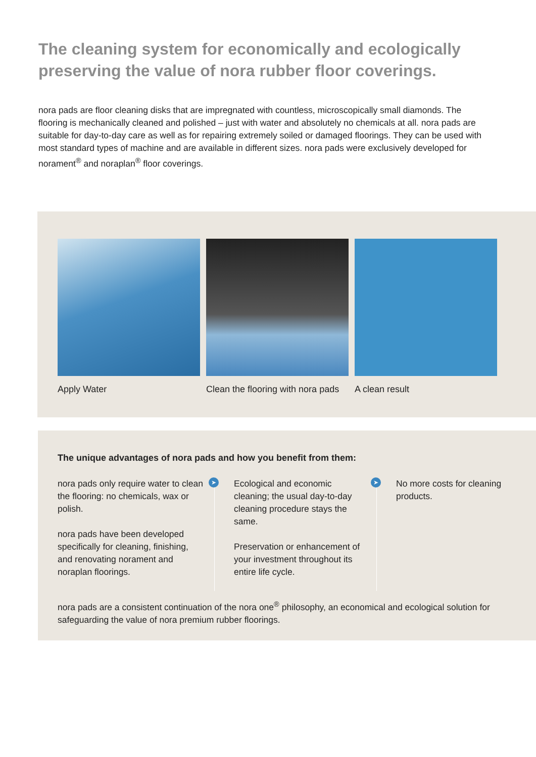The cleaning system for economically and ecologically preserving the value of nora rubber floor coverings.
nora pads are floor cleaning disks that are impregnated with countless, microscopically small diamonds. The flooring is mechanically cleaned and polished – just with water and absolutely no chemicals at all. nora pads are suitable for day-to-day care as well as for repairing extremely soiled or damaged floorings. They can be used with most standard types of machine and are available in different sizes. nora pads were exclusively developed for norament<sup>®</sup> and noraplan<sup>®</sup> floor coverings.
Apply Water Clean the flooring with nora pads
A clean result
The unique advantages of nora pads and how you benefit from them:
nora pads only require water to clean the flooring: no chemicals, wax or polish.
nora pads have been developed specifically for cleaning, finishing, and renovating norament and noraplan floorings.
➤
Ecological and economic cleaning; the usual day-to-day cleaning procedure stays the same.
Preservation or enhancement of your investment throughout its entire life cycle.
➤
No more costs for cleaning products.
nora pads are a consistent continuation of the nora one<sup>®</sup> philosophy, an economical and ecological solution for safeguarding the value of nora premium rubber floorings.